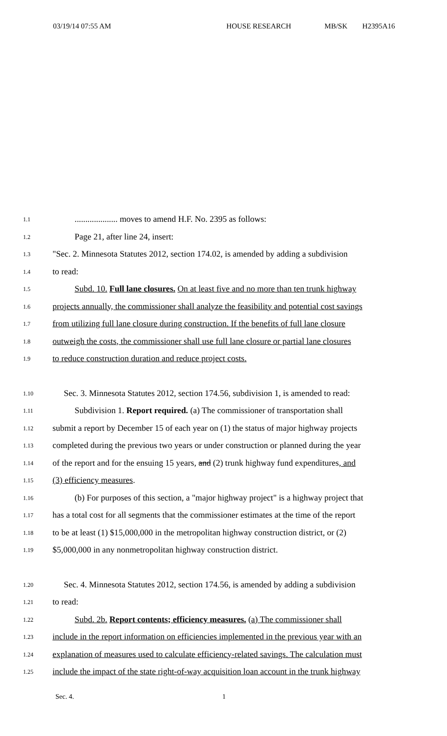03/19/14 07:55 AM HOUSE RESEARCH MB/SK H2395A16
1.1.................... moves to amend H.F. No. 2395 as follows:
1.2 Page 21, after line 24, insert:
1.3 "Sec. 2. Minnesota Statutes 2012, section 174.02, is amended by adding a subdivision
1.4 to read:
1.5 Subd. 10. Full lane closures. On at least five and no more than ten trunk highway
1.6 projects annually, the commissioner shall analyze the feasibility and potential cost savings
1.7 from utilizing full lane closure during construction. If the benefits of full lane closure
1.8 outweigh the costs, the commissioner shall use full lane closure or partial lane closures
1.9 to reduce construction duration and reduce project costs.
1.10 Sec. 3. Minnesota Statutes 2012, section 174.56, subdivision 1, is amended to read:
1.11 Subdivision 1. Report required. (a) The commissioner of transportation shall
1.12 submit a report by December 15 of each year on (1) the status of major highway projects
1.13 completed during the previous two years or under construction or planned during the year
1.14 of the report and for the ensuing 15 years, and (2) trunk highway fund expenditures, and
1.15 (3) efficiency measures.
1.16 (b) For purposes of this section, a "major highway project" is a highway project that
1.17 has a total cost for all segments that the commissioner estimates at the time of the report
1.18 to be at least (1) $15,000,000 in the metropolitan highway construction district, or (2)
1.19 $5,000,000 in any nonmetropolitan highway construction district.
1.20 Sec. 4. Minnesota Statutes 2012, section 174.56, is amended by adding a subdivision
1.21 to read:
1.22 Subd. 2b. Report contents; efficiency measures. (a) The commissioner shall
1.23 include in the report information on efficiencies implemented in the previous year with an
1.24 explanation of measures used to calculate efficiency-related savings. The calculation must
1.25 include the impact of the state right-of-way acquisition loan account in the trunk highway
Sec. 4. 1